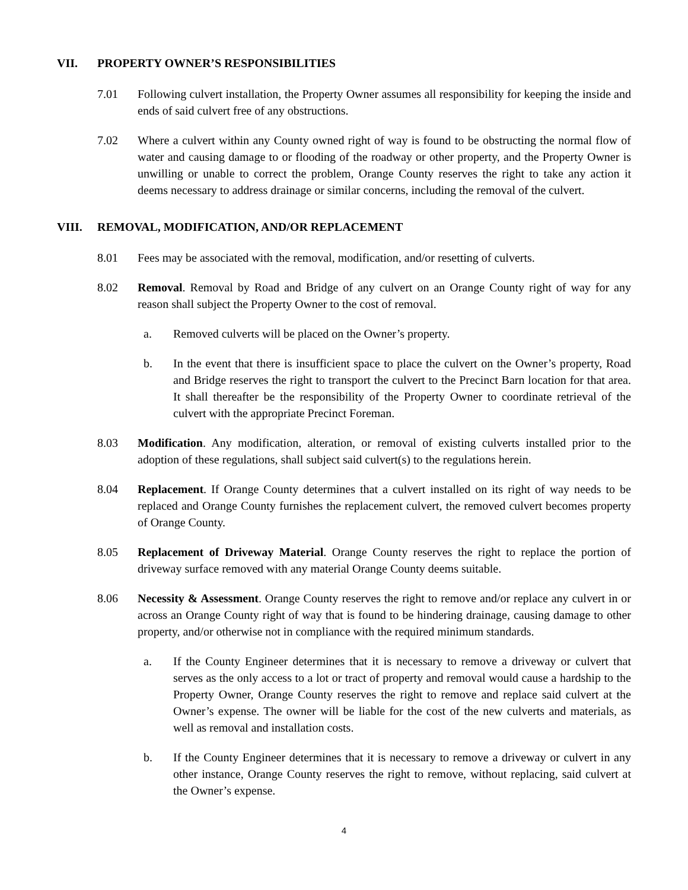VII. PROPERTY OWNER’S RESPONSIBILITIES
7.01 Following culvert installation, the Property Owner assumes all responsibility for keeping the inside and ends of said culvert free of any obstructions.
7.02 Where a culvert within any County owned right of way is found to be obstructing the normal flow of water and causing damage to or flooding of the roadway or other property, and the Property Owner is unwilling or unable to correct the problem, Orange County reserves the right to take any action it deems necessary to address drainage or similar concerns, including the removal of the culvert.
VIII. REMOVAL, MODIFICATION, AND/OR REPLACEMENT
8.01 Fees may be associated with the removal, modification, and/or resetting of culverts.
8.02 Removal. Removal by Road and Bridge of any culvert on an Orange County right of way for any reason shall subject the Property Owner to the cost of removal.
a. Removed culverts will be placed on the Owner’s property.
b. In the event that there is insufficient space to place the culvert on the Owner’s property, Road and Bridge reserves the right to transport the culvert to the Precinct Barn location for that area. It shall thereafter be the responsibility of the Property Owner to coordinate retrieval of the culvert with the appropriate Precinct Foreman.
8.03 Modification. Any modification, alteration, or removal of existing culverts installed prior to the adoption of these regulations, shall subject said culvert(s) to the regulations herein.
8.04 Replacement. If Orange County determines that a culvert installed on its right of way needs to be replaced and Orange County furnishes the replacement culvert, the removed culvert becomes property of Orange County.
8.05 Replacement of Driveway Material. Orange County reserves the right to replace the portion of driveway surface removed with any material Orange County deems suitable.
8.06 Necessity & Assessment. Orange County reserves the right to remove and/or replace any culvert in or across an Orange County right of way that is found to be hindering drainage, causing damage to other property, and/or otherwise not in compliance with the required minimum standards.
a. If the County Engineer determines that it is necessary to remove a driveway or culvert that serves as the only access to a lot or tract of property and removal would cause a hardship to the Property Owner, Orange County reserves the right to remove and replace said culvert at the Owner’s expense. The owner will be liable for the cost of the new culverts and materials, as well as removal and installation costs.
b. If the County Engineer determines that it is necessary to remove a driveway or culvert in any other instance, Orange County reserves the right to remove, without replacing, said culvert at the Owner’s expense.
4